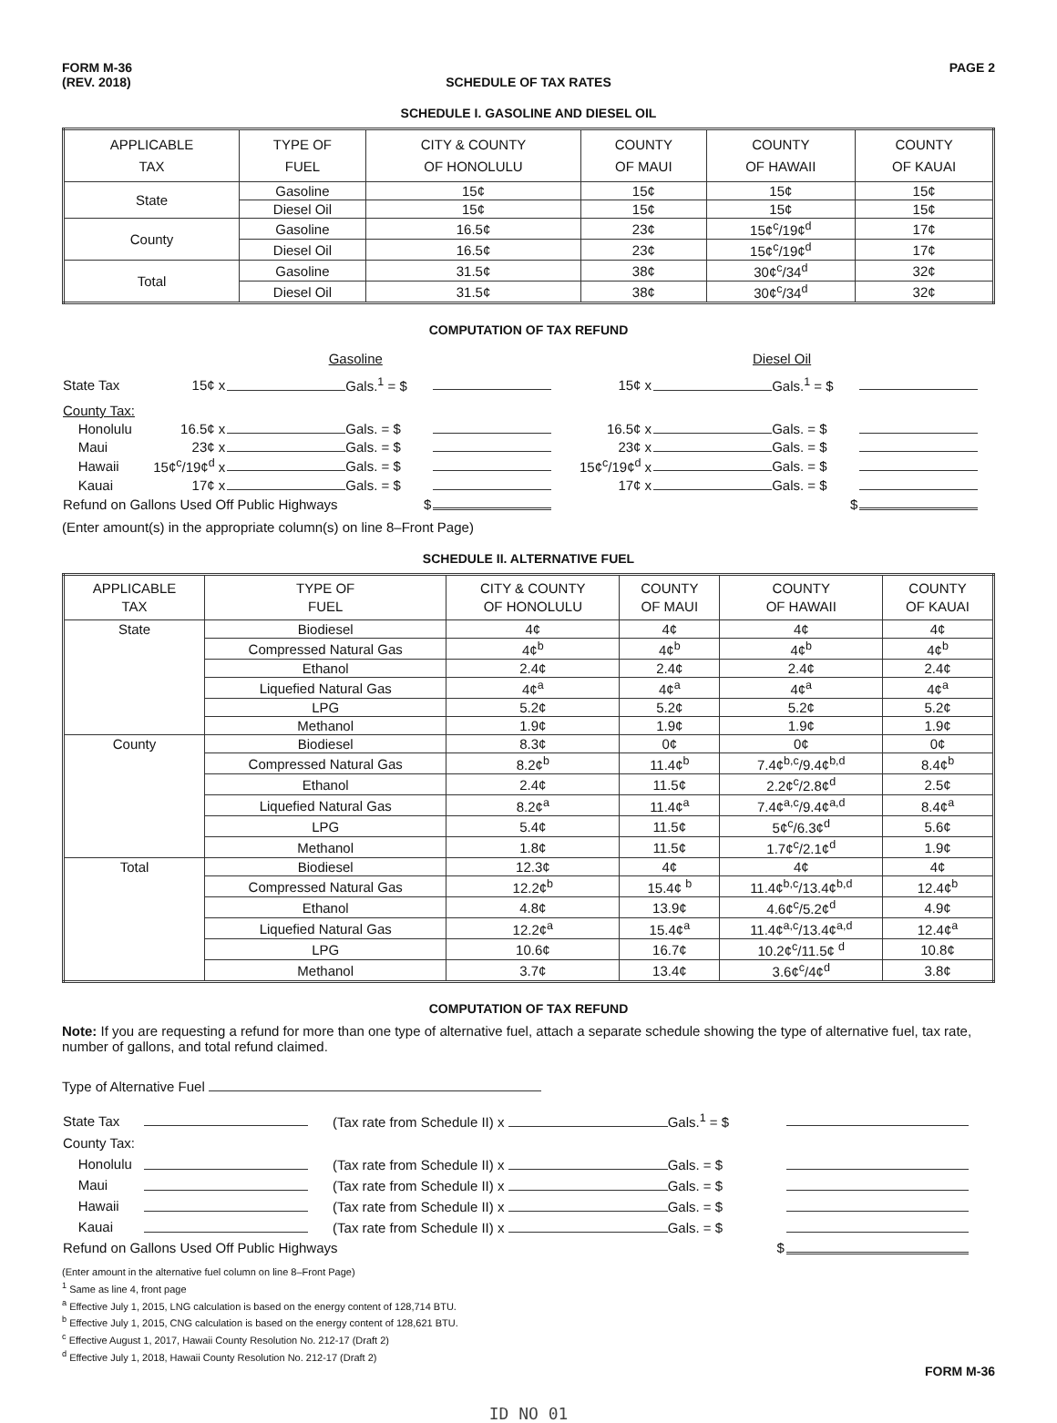FORM M-36
(REV. 2018)
PAGE 2
SCHEDULE OF TAX RATES
SCHEDULE I. GASOLINE AND DIESEL OIL
| APPLICABLE TAX | TYPE OF FUEL | CITY & COUNTY OF HONOLULU | COUNTY OF MAUI | COUNTY OF HAWAII | COUNTY OF KAUAI |
| --- | --- | --- | --- | --- | --- |
| State | Gasoline | 15¢ | 15¢ | 15¢ | 15¢ |
| | Diesel Oil | 15¢ | 15¢ | 15¢ | 15¢ |
| County | Gasoline | 16.5¢ | 23¢ | 15¢<sup>c</sup>/19¢<sup>d</sup> | 17¢ |
| | Diesel Oil | 16.5¢ | 23¢ | 15¢<sup>c</sup>/19¢<sup>d</sup> | 17¢ |
| Total | Gasoline | 31.5¢ | 38¢ | 30¢<sup>c</sup>/34<sup>d</sup> | 32¢ |
| | Diesel Oil | 31.5¢ | 38¢ | 30¢<sup>c</sup>/34<sup>d</sup> | 32¢ |
COMPUTATION OF TAX REFUND
| | Gasoline | | | Diesel Oil | | |
| State Tax | 15¢ x | Gals.<sup>1</sup> = $ | | 15¢ x | Gals.<sup>1</sup> = $ | |
| County Tax: | | | | | | |
| Honolulu | 16.5¢ x | Gals. = $ | | 16.5¢ x | Gals. = $ | |
| Maui | 23¢ x | Gals. = $ | | 23¢ x | Gals. = $ | |
| Hawaii | 15¢<sup>c</sup>/19¢<sup>d</sup> x | Gals. = $ | | 15¢<sup>c</sup>/19¢<sup>d</sup> x | Gals. = $ | |
| Kauai | 17¢ x | Gals. = $ | | 17¢ x | Gals. = $ | |
| Refund on Gallons Used Off Public Highways $ | | | | | $ | |
(Enter amount(s) in the appropriate column(s) on line 8–Front Page)
SCHEDULE II. ALTERNATIVE FUEL
| APPLICABLE TAX | TYPE OF FUEL | CITY & COUNTY OF HONOLULU | COUNTY OF MAUI | COUNTY OF HAWAII | COUNTY OF KAUAI |
| --- | --- | --- | --- | --- | --- |
| State | Biodiesel | 4¢ | 4¢ | 4¢ | 4¢ |
| | Compressed Natural Gas | 4¢<sup>b</sup> | 4¢<sup>b</sup> | 4¢<sup>b</sup> | 4¢<sup>b</sup> |
| | Ethanol | 2.4¢ | 2.4¢ | 2.4¢ | 2.4¢ |
| | Liquefied Natural Gas | 4¢<sup>a</sup> | 4¢<sup>a</sup> | 4¢<sup>a</sup> | 4¢<sup>a</sup> |
| | LPG | 5.2¢ | 5.2¢ | 5.2¢ | 5.2¢ |
| | Methanol | 1.9¢ | 1.9¢ | 1.9¢ | 1.9¢ |
| County | Biodiesel | 8.3¢ | 0¢ | 0¢ | 0¢ |
| | Compressed Natural Gas | 8.2¢<sup>b</sup> | 11.4¢<sup>b</sup> | 7.4¢<sup>b,c</sup>/9.4¢<sup>b,d</sup> | 8.4¢<sup>b</sup> |
| | Ethanol | 2.4¢ | 11.5¢ | 2.2¢<sup>c</sup>/2.8¢<sup>d</sup> | 2.5¢ |
| | Liquefied Natural Gas | 8.2¢<sup>a</sup> | 11.4¢<sup>a</sup> | 7.4¢<sup>a,c</sup>/9.4¢<sup>a,d</sup> | 8.4¢<sup>a</sup> |
| | LPG | 5.4¢ | 11.5¢ | 5¢<sup>c</sup>/6.3¢<sup>d</sup> | 5.6¢ |
| | Methanol | 1.8¢ | 11.5¢ | 1.7¢<sup>c</sup>/2.1¢<sup>d</sup> | 1.9¢ |
| Total | Biodiesel | 12.3¢ | 4¢ | 4¢ | 4¢ |
| | Compressed Natural Gas | 12.2¢<sup>b</sup> | 15.4¢ <sup>b</sup> | 11.4¢<sup>b,c</sup>/13.4¢<sup>b,d</sup> | 12.4¢<sup>b</sup> |
| | Ethanol | 4.8¢ | 13.9¢ | 4.6¢<sup>c</sup>/5.2¢<sup>d</sup> | 4.9¢ |
| | Liquefied Natural Gas | 12.2¢<sup>a</sup> | 15.4¢<sup>a</sup> | 11.4¢<sup>a,c</sup>/13.4¢<sup>a,d</sup> | 12.4¢<sup>a</sup> |
| | LPG | 10.6¢ | 16.7¢ | 10.2¢<sup>c</sup>/11.5¢ <sup>d</sup> | 10.8¢ |
| | Methanol | 3.7¢ | 13.4¢ | 3.6¢<sup>c</sup>/4¢<sup>d</sup> | 3.8¢ |
COMPUTATION OF TAX REFUND
Note: If you are requesting a refund for more than one type of alternative fuel, attach a separate schedule showing the type of alternative fuel, tax rate, number of gallons, and total refund claimed.
Type of Alternative Fuel
| State Tax | | (Tax rate from Schedule II) x Gals.<sup>1</sup> = $ | |
| County Tax: | | | |
| Honolulu | | (Tax rate from Schedule II) x Gals. = $ | |
| Maui | | (Tax rate from Schedule II) x Gals. = $ | |
| Hawaii | | (Tax rate from Schedule II) x Gals. = $ | |
| Kauai | | (Tax rate from Schedule II) x Gals. = $ | |
| Refund on Gallons Used Off Public Highways $ | | | |
(Enter amount in the alternative fuel column on line 8–Front Page)
<sup>1</sup> Same as line 4, front page
<sup>a</sup> Effective July 1, 2015, LNG calculation is based on the energy content of 128,714 BTU.
<sup>b</sup> Effective July 1, 2015, CNG calculation is based on the energy content of 128,621 BTU.
<sup>c</sup> Effective August 1, 2017, Hawaii County Resolution No. 212-17 (Draft 2)
<sup>d</sup> Effective July 1, 2018, Hawaii County Resolution No. 212-17 (Draft 2)
FORM M-36
ID NO 01